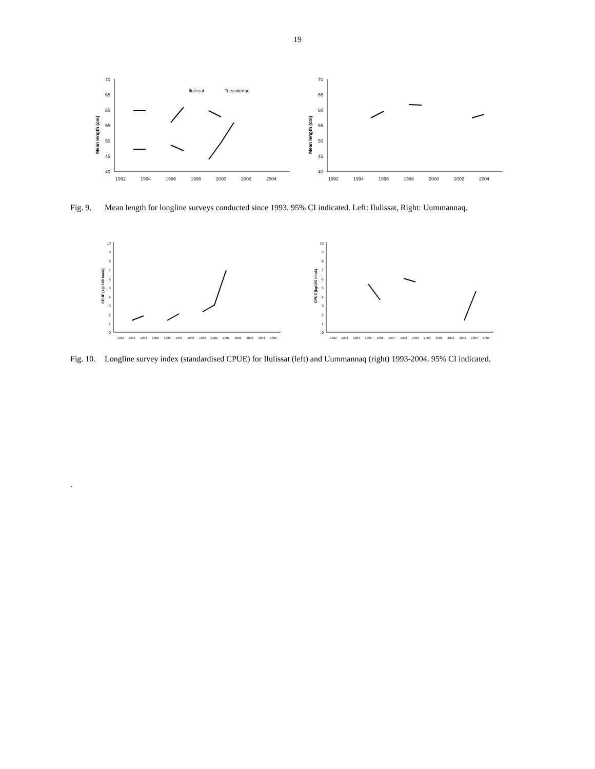19
Mean length (cm)
70
65
60
55
50
45
40
1992
1994
1996
1998
2000
2002
2004
Ilulissat
Torssukataq
Mean length (cm)
70
65
60
55
50
45
40
1992
1994
1996
1998
2000
2002
2004
Fig. 9.
Mean length for longline surveys conducted since 1993. 95% CI indicated. Left: Ilulissat, Right: Uummannaq.
CPUE (kg/ 100 hook)
10
9
8
7
6
5
4
3
2
1
0
1992
1993
1994
1995
1996
1997
1998
1999
2000
2001
2002
2003
2004
2005
CPUE (kg/100 hook)
10
9
8
7
6
5
4
3
2
1
0
1992
1993
1994
1995
1996
1997
1998
1999
2000
2001
2002
2003
2004
2005
Fig. 10.
Longline survey index (standardised CPUE) for Ilulissat (left) and Uummannaq (right) 1993-2004. 95% CI indicated.
.